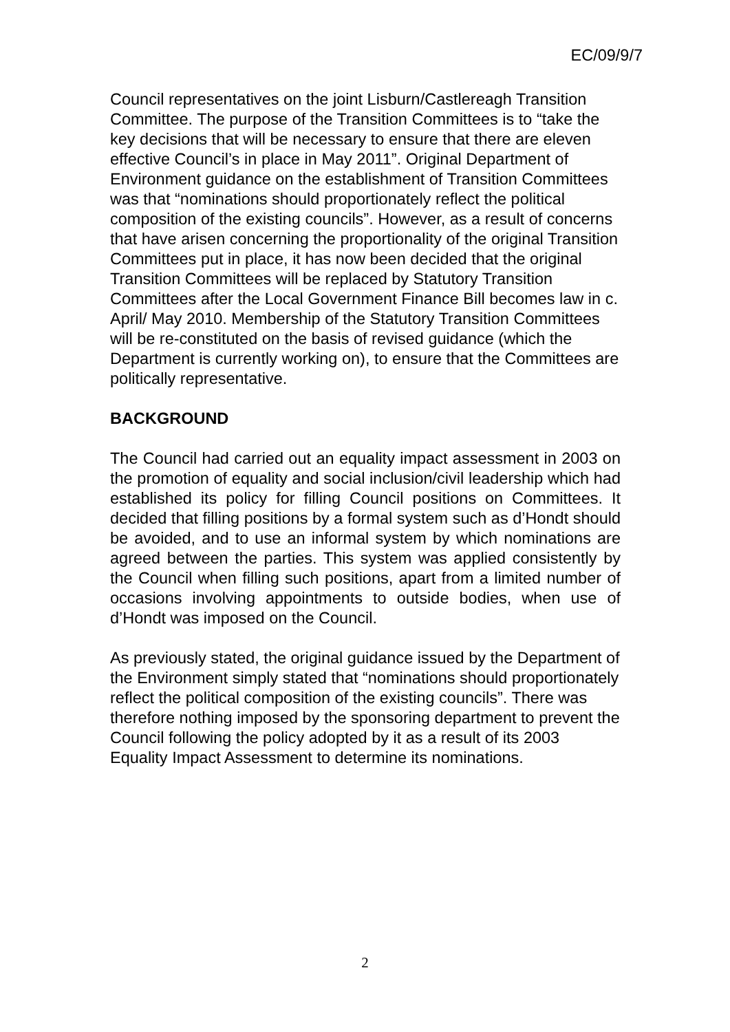EC/09/9/7
Council representatives on the joint Lisburn/Castlereagh Transition Committee. The purpose of the Transition Committees is to “take the key decisions that will be necessary to ensure that there are eleven effective Council’s in place in May 2011”. Original Department of Environment guidance on the establishment of Transition Committees was that “nominations should proportionately reflect the political composition of the existing councils”. However, as a result of concerns that have arisen concerning the proportionality of the original Transition Committees put in place, it has now been decided that the original Transition Committees will be replaced by Statutory Transition Committees after the Local Government Finance Bill becomes law in c. April/ May 2010. Membership of the Statutory Transition Committees will be re-constituted on the basis of revised guidance (which the Department is currently working on), to ensure that the Committees are politically representative.
BACKGROUND
The Council had carried out an equality impact assessment in 2003 on the promotion of equality and social inclusion/civil leadership which had established its policy for filling Council positions on Committees. It decided that filling positions by a formal system such as d’Hondt should be avoided, and to use an informal system by which nominations are agreed between the parties. This system was applied consistently by the Council when filling such positions, apart from a limited number of occasions involving appointments to outside bodies, when use of d’Hondt was imposed on the Council.
As previously stated, the original guidance issued by the Department of the Environment simply stated that “nominations should proportionately reflect the political composition of the existing councils”. There was therefore nothing imposed by the sponsoring department to prevent the Council following the policy adopted by it as a result of its 2003 Equality Impact Assessment to determine its nominations.
2